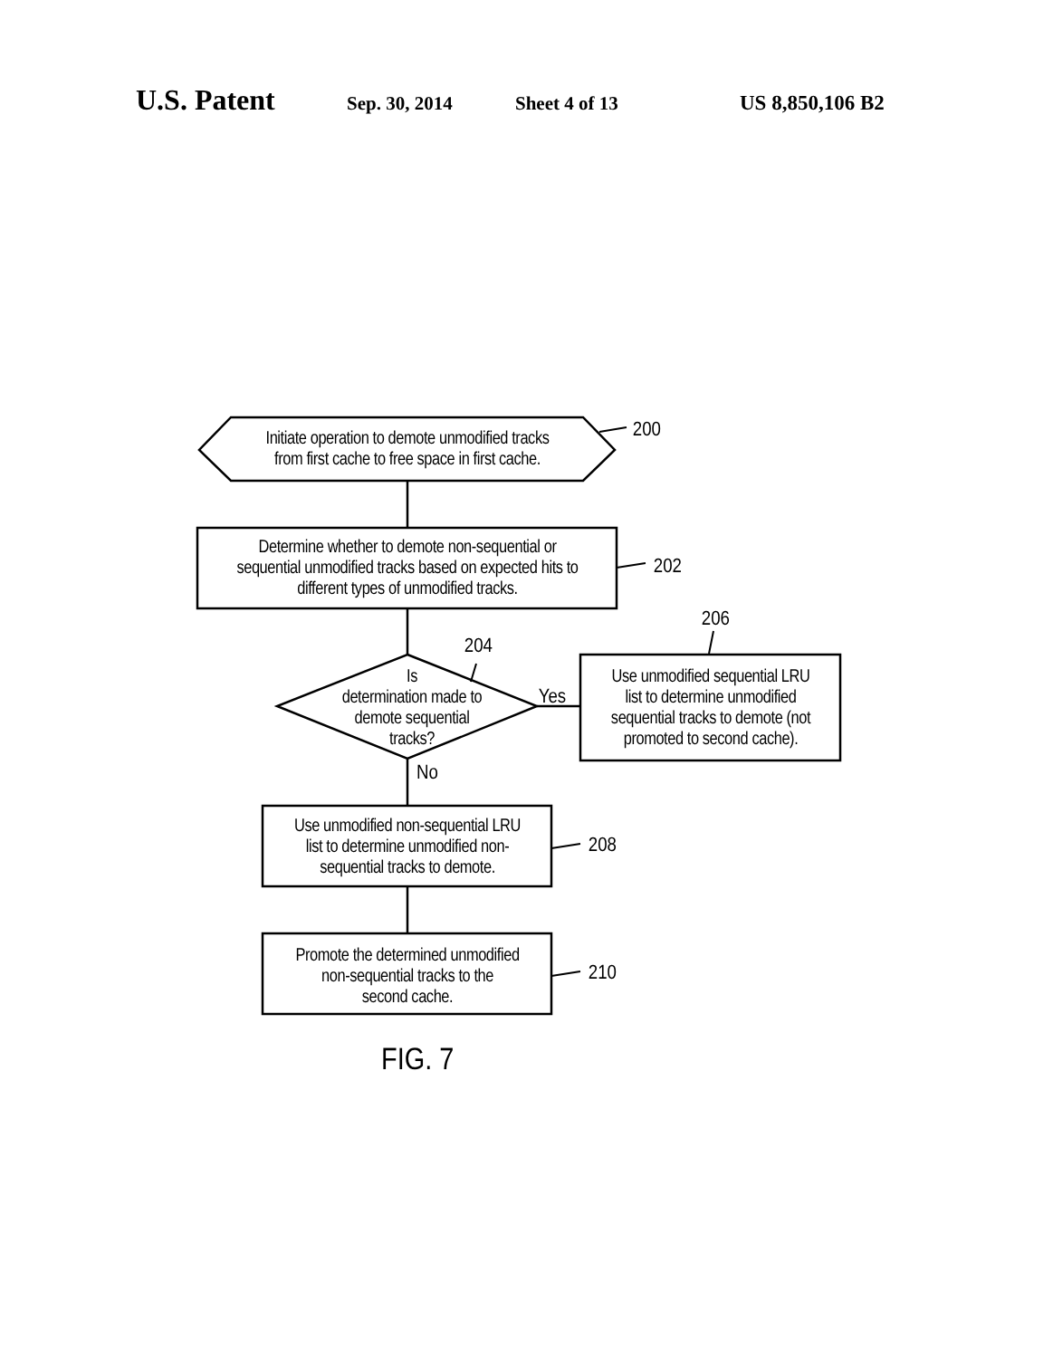U.S. Patent Sep. 30, 2014 Sheet 4 of 13 US 8,850,106 B2
200
Initiate operation to demote unmodified tracks
from first cache to free space in first cache.
202
Determine whether to demote non-sequential or
sequential unmodified tracks based on expected hits to
different types of unmodified tracks.
206
204
Is
determination made to
demote sequential
tracks?
Yes
Use unmodified sequential LRU
list to determine unmodified
sequential tracks to demote (not
promoted to second cache).
No
Use unmodified non-sequential LRU
list to determine unmodified non-
sequential tracks to demote.
208
Promote the determined unmodified
non-sequential tracks to the
second cache.
210
FIG. 7